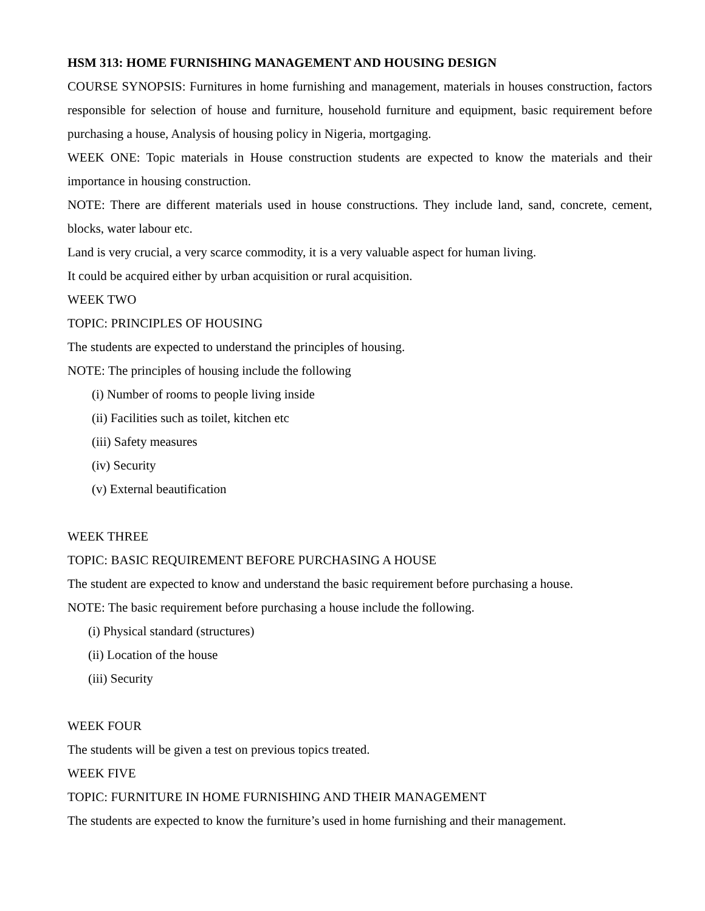HSM 313: HOME FURNISHING MANAGEMENT AND HOUSING DESIGN
COURSE SYNOPSIS: Furnitures in home furnishing and management, materials in houses construction, factors responsible for selection of house and furniture, household furniture and equipment, basic requirement before purchasing a house, Analysis of housing policy in Nigeria, mortgaging.
WEEK ONE: Topic materials in House construction students are expected to know the materials and their importance in housing construction.
NOTE: There are different materials used in house constructions. They include land, sand, concrete, cement, blocks, water labour etc.
Land is very crucial, a very scarce commodity, it is a very valuable aspect for human living.
It could be acquired either by urban acquisition or rural acquisition.
WEEK TWO
TOPIC: PRINCIPLES OF HOUSING
The students are expected to understand the principles of housing.
NOTE: The principles of housing include the following
(i) Number of rooms to people living inside
(ii) Facilities such as toilet, kitchen etc
(iii) Safety measures
(iv) Security
(v) External beautification
WEEK THREE
TOPIC: BASIC REQUIREMENT BEFORE PURCHASING A HOUSE
The student are expected to know and understand the basic requirement before purchasing a house.
NOTE: The basic requirement before purchasing a house include the following.
(i) Physical standard (structures)
(ii) Location of the house
(iii) Security
WEEK FOUR
The students will be given a test on previous topics treated.
WEEK FIVE
TOPIC: FURNITURE IN HOME FURNISHING AND THEIR MANAGEMENT
The students are expected to know the furniture’s used in home furnishing and their management.